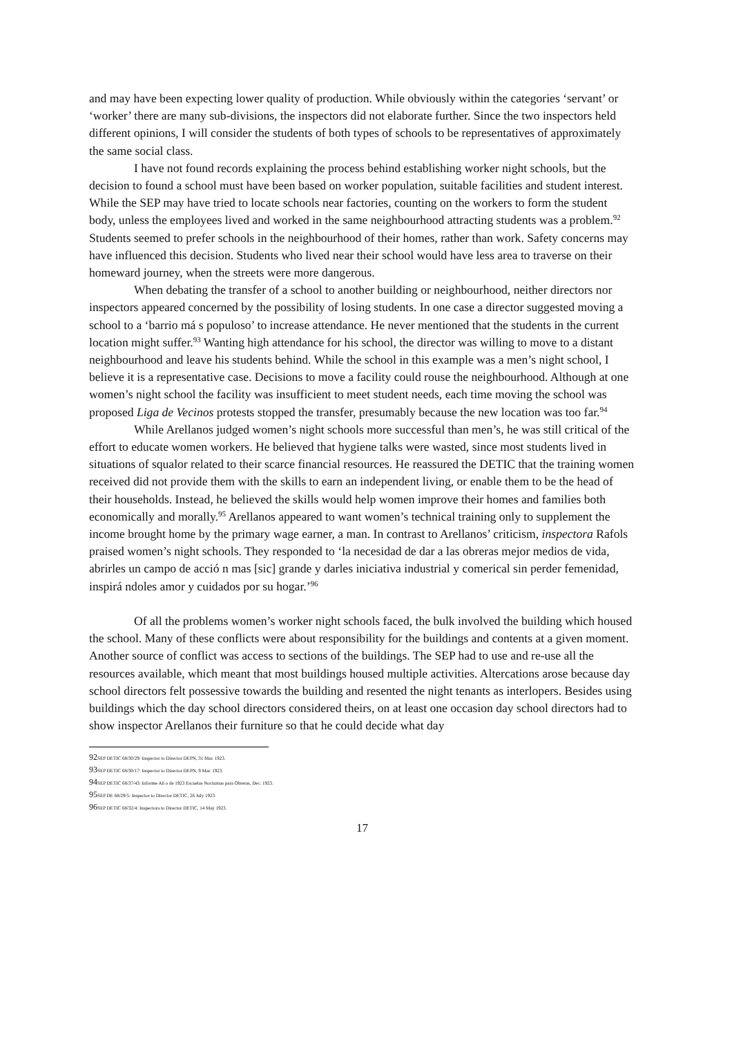and may have been expecting lower quality of production. While obviously within the categories ‘servant’ or ‘worker’ there are many sub-divisions, the inspectors did not elaborate further. Since the two inspectors held different opinions, I will consider the students of both types of schools to be representatives of approximately the same social class.
I have not found records explaining the process behind establishing worker night schools, but the decision to found a school must have been based on worker population, suitable facilities and student interest. While the SEP may have tried to locate schools near factories, counting on the workers to form the student body, unless the employees lived and worked in the same neighbourhood attracting students was a problem.<sup>92</sup> Students seemed to prefer schools in the neighbourhood of their homes, rather than work. Safety concerns may have influenced this decision. Students who lived near their school would have less area to traverse on their homeward journey, when the streets were more dangerous.
When debating the transfer of a school to another building or neighbourhood, neither directors nor inspectors appeared concerned by the possibility of losing students. In one case a director suggested moving a school to a ‘barrio má s populoso’ to increase attendance. He never mentioned that the students in the current location might suffer.<sup>93</sup> Wanting high attendance for his school, the director was willing to move to a distant neighbourhood and leave his students behind. While the school in this example was a men’s night school, I believe it is a representative case. Decisions to move a facility could rouse the neighbourhood. Although at one women’s night school the facility was insufficient to meet student needs, each time moving the school was proposed Liga de Vecinos protests stopped the transfer, presumably because the new location was too far.<sup>94</sup>
While Arellanos judged women’s night schools more successful than men’s, he was still critical of the effort to educate women workers. He believed that hygiene talks were wasted, since most students lived in situations of squalor related to their scarce financial resources. He reassured the DETIC that the training women received did not provide them with the skills to earn an independent living, or enable them to be the head of their households. Instead, he believed the skills would help women improve their homes and families both economically and morally.<sup>95</sup> Arellanos appeared to want women’s technical training only to supplement the income brought home by the primary wage earner, a man. In contrast to Arellanos’ criticism, inspectora Rafols praised women’s night schools. They responded to ‘la necesidad de dar a las obreras mejor medios de vida, abrirles un campo de acció n mas [sic] grande y darles iniciativa industrial y comerical sin perder femenidad, inspirá ndoles amor y cuidados por su hogar.’<sup>96</sup>
Of all the problems women’s worker night schools faced, the bulk involved the building which housed the school. Many of these conflicts were about responsibility for the buildings and contents at a given moment. Another source of conflict was access to sections of the buildings. The SEP had to use and re-use all the resources available, which meant that most buildings housed multiple activities. Altercations arose because day school directors felt possessive towards the building and resented the night tenants as interlopers. Besides using buildings which the day school directors considered theirs, on at least one occasion day school directors had to show inspector Arellanos their furniture so that he could decide what day
92 SEP DETIC 68/30/29: Inspector to Director DEPN, 31 Mar. 1923.
93 SEP DETIC 68/30/17: Inspector to Director DEPN, 9 Mar. 1923.
94 SEP DETIC 68/37/43: Informe Añ o de 1923 Escuelas Nocturnas para Obreras, Dec. 1923.
95 SEP DE 68/29/5: Inspector to Director DETIC, 26 July 1923.
96 SEP DETIC 68/32/4: Inspectora to Director DETIC, 14 May 1923.
17